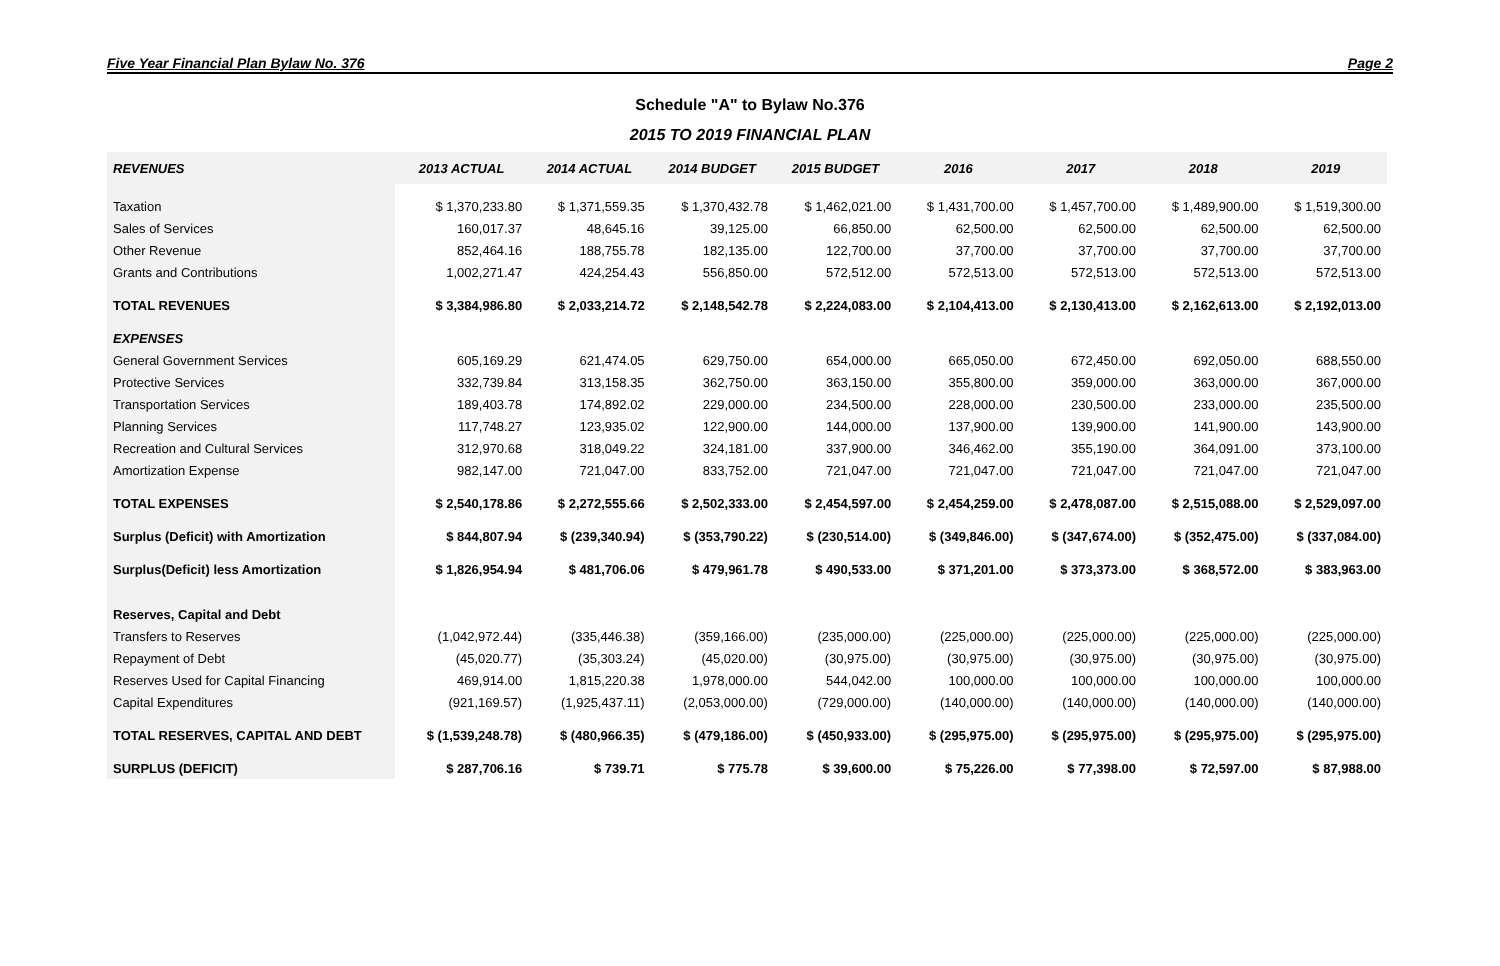Five Year Financial Plan Bylaw No. 376 Page 2
Schedule "A" to Bylaw No.376
2015 TO 2019 FINANCIAL PLAN
| REVENUES | 2013 ACTUAL | 2014 ACTUAL | 2014 BUDGET | 2015 BUDGET | 2016 | 2017 | 2018 | 2019 |
| --- | --- | --- | --- | --- | --- | --- | --- | --- |
| Taxation | $ 1,370,233.80 | $ 1,371,559.35 | $ 1,370,432.78 | $ 1,462,021.00 | $ 1,431,700.00 | $ 1,457,700.00 | $ 1,489,900.00 | $ 1,519,300.00 |
| Sales of Services | 160,017.37 | 48,645.16 | 39,125.00 | 66,850.00 | 62,500.00 | 62,500.00 | 62,500.00 | 62,500.00 |
| Other Revenue | 852,464.16 | 188,755.78 | 182,135.00 | 122,700.00 | 37,700.00 | 37,700.00 | 37,700.00 | 37,700.00 |
| Grants and Contributions | 1,002,271.47 | 424,254.43 | 556,850.00 | 572,512.00 | 572,513.00 | 572,513.00 | 572,513.00 | 572,513.00 |
| TOTAL REVENUES | $ 3,384,986.80 | $ 2,033,214.72 | $ 2,148,542.78 | $ 2,224,083.00 | $ 2,104,413.00 | $ 2,130,413.00 | $ 2,162,613.00 | $ 2,192,013.00 |
| EXPENSES | | | | | | | | |
| General Government Services | 605,169.29 | 621,474.05 | 629,750.00 | 654,000.00 | 665,050.00 | 672,450.00 | 692,050.00 | 688,550.00 |
| Protective Services | 332,739.84 | 313,158.35 | 362,750.00 | 363,150.00 | 355,800.00 | 359,000.00 | 363,000.00 | 367,000.00 |
| Transportation Services | 189,403.78 | 174,892.02 | 229,000.00 | 234,500.00 | 228,000.00 | 230,500.00 | 233,000.00 | 235,500.00 |
| Planning Services | 117,748.27 | 123,935.02 | 122,900.00 | 144,000.00 | 137,900.00 | 139,900.00 | 141,900.00 | 143,900.00 |
| Recreation and Cultural Services | 312,970.68 | 318,049.22 | 324,181.00 | 337,900.00 | 346,462.00 | 355,190.00 | 364,091.00 | 373,100.00 |
| Amortization Expense | 982,147.00 | 721,047.00 | 833,752.00 | 721,047.00 | 721,047.00 | 721,047.00 | 721,047.00 | 721,047.00 |
| TOTAL EXPENSES | $ 2,540,178.86 | $ 2,272,555.66 | $ 2,502,333.00 | $ 2,454,597.00 | $ 2,454,259.00 | $ 2,478,087.00 | $ 2,515,088.00 | $ 2,529,097.00 |
| Surplus (Deficit) with Amortization | $ 844,807.94 | $ (239,340.94) | $ (353,790.22) | $ (230,514.00) | $ (349,846.00) | $ (347,674.00) | $ (352,475.00) | $ (337,084.00) |
| Surplus(Deficit) less Amortization | $ 1,826,954.94 | $ 481,706.06 | $ 479,961.78 | $ 490,533.00 | $ 371,201.00 | $ 373,373.00 | $ 368,572.00 | $ 383,963.00 |
| Reserves, Capital and Debt | | | | | | | | |
| Transfers to Reserves | (1,042,972.44) | (335,446.38) | (359,166.00) | (235,000.00) | (225,000.00) | (225,000.00) | (225,000.00) | (225,000.00) |
| Repayment of Debt | (45,020.77) | (35,303.24) | (45,020.00) | (30,975.00) | (30,975.00) | (30,975.00) | (30,975.00) | (30,975.00) |
| Reserves Used for Capital Financing | 469,914.00 | 1,815,220.38 | 1,978,000.00 | 544,042.00 | 100,000.00 | 100,000.00 | 100,000.00 | 100,000.00 |
| Capital Expenditures | (921,169.57) | (1,925,437.11) | (2,053,000.00) | (729,000.00) | (140,000.00) | (140,000.00) | (140,000.00) | (140,000.00) |
| TOTAL RESERVES, CAPITAL AND DEBT | $ (1,539,248.78) | $ (480,966.35) | $ (479,186.00) | $ (450,933.00) | $ (295,975.00) | $ (295,975.00) | $ (295,975.00) | $ (295,975.00) |
| SURPLUS (DEFICIT) | $ 287,706.16 | $ 739.71 | $ 775.78 | $ 39,600.00 | $ 75,226.00 | $ 77,398.00 | $ 72,597.00 | $ 87,988.00 |